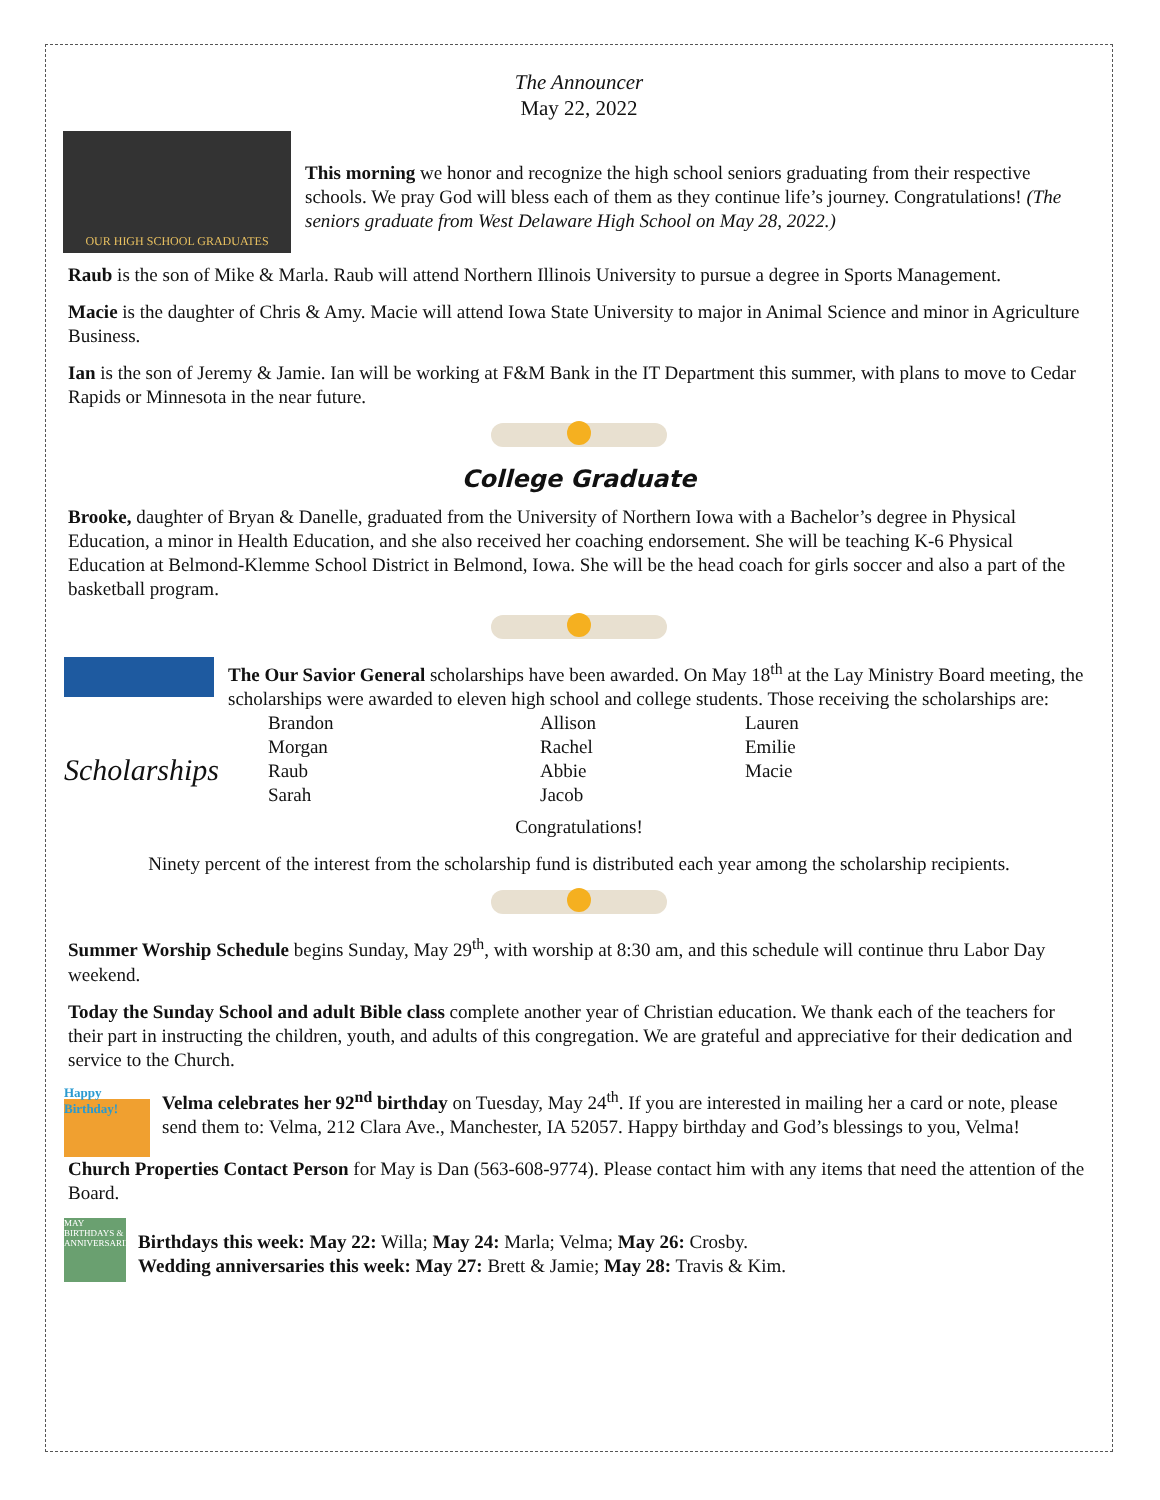The Announcer
May 22, 2022
OUR HIGH SCHOOL GRADUATES
This morning we honor and recognize the high school seniors graduating from their respective schools. We pray God will bless each of them as they continue life’s journey. Congratulations! (The seniors graduate from West Delaware High School on May 28, 2022.)
Raub is the son of Mike & Marla. Raub will attend Northern Illinois University to pursue a degree in Sports Management.
Macie is the daughter of Chris & Amy. Macie will attend Iowa State University to major in Animal Science and minor in Agriculture Business.
Ian is the son of Jeremy & Jamie. Ian will be working at F&M Bank in the IT Department this summer, with plans to move to Cedar Rapids or Minnesota in the near future.
College Graduate
Brooke, daughter of Bryan & Danelle, graduated from the University of Northern Iowa with a Bachelor’s degree in Physical Education, a minor in Health Education, and she also received her coaching endorsement. She will be teaching K-6 Physical Education at Belmond-Klemme School District in Belmond, Iowa. She will be the head coach for girls soccer and also a part of the basketball program.
Scholarships
The Our Savior General scholarships have been awarded. On May 18<sup>th</sup> at the Lay Ministry Board meeting, the scholarships were awarded to eleven high school and college students. Those receiving the scholarships are:
Brandon Allison Lauren Morgan Rachel Emilie Raub Abbie Macie Sarah Jacob
Congratulations!
Ninety percent of the interest from the scholarship fund is distributed each year among the scholarship recipients.
Summer Worship Schedule begins Sunday, May 29<sup>th</sup>, with worship at 8:30 am, and this schedule will continue thru Labor Day weekend.
Today the Sunday School and adult Bible class complete another year of Christian education. We thank each of the teachers for their part in instructing the children, youth, and adults of this congregation. We are grateful and appreciative for their dedication and service to the Church.
Happy Birthday!
Velma celebrates her 92<sup>nd</sup> birthday on Tuesday, May 24<sup>th</sup>. If you are interested in mailing her a card or note, please send them to: Velma, 212 Clara Ave., Manchester, IA 52057. Happy birthday and God’s blessings to you, Velma!
Church Properties Contact Person for May is Dan (563-608-9774). Please contact him with any items that need the attention of the Board.
MAY BIRTHDAYS & ANNIVERSARIES
Birthdays this week: May 22: Willa; May 24: Marla; Velma; May 26: Crosby.
Wedding anniversaries this week: May 27: Brett & Jamie; May 28: Travis & Kim.